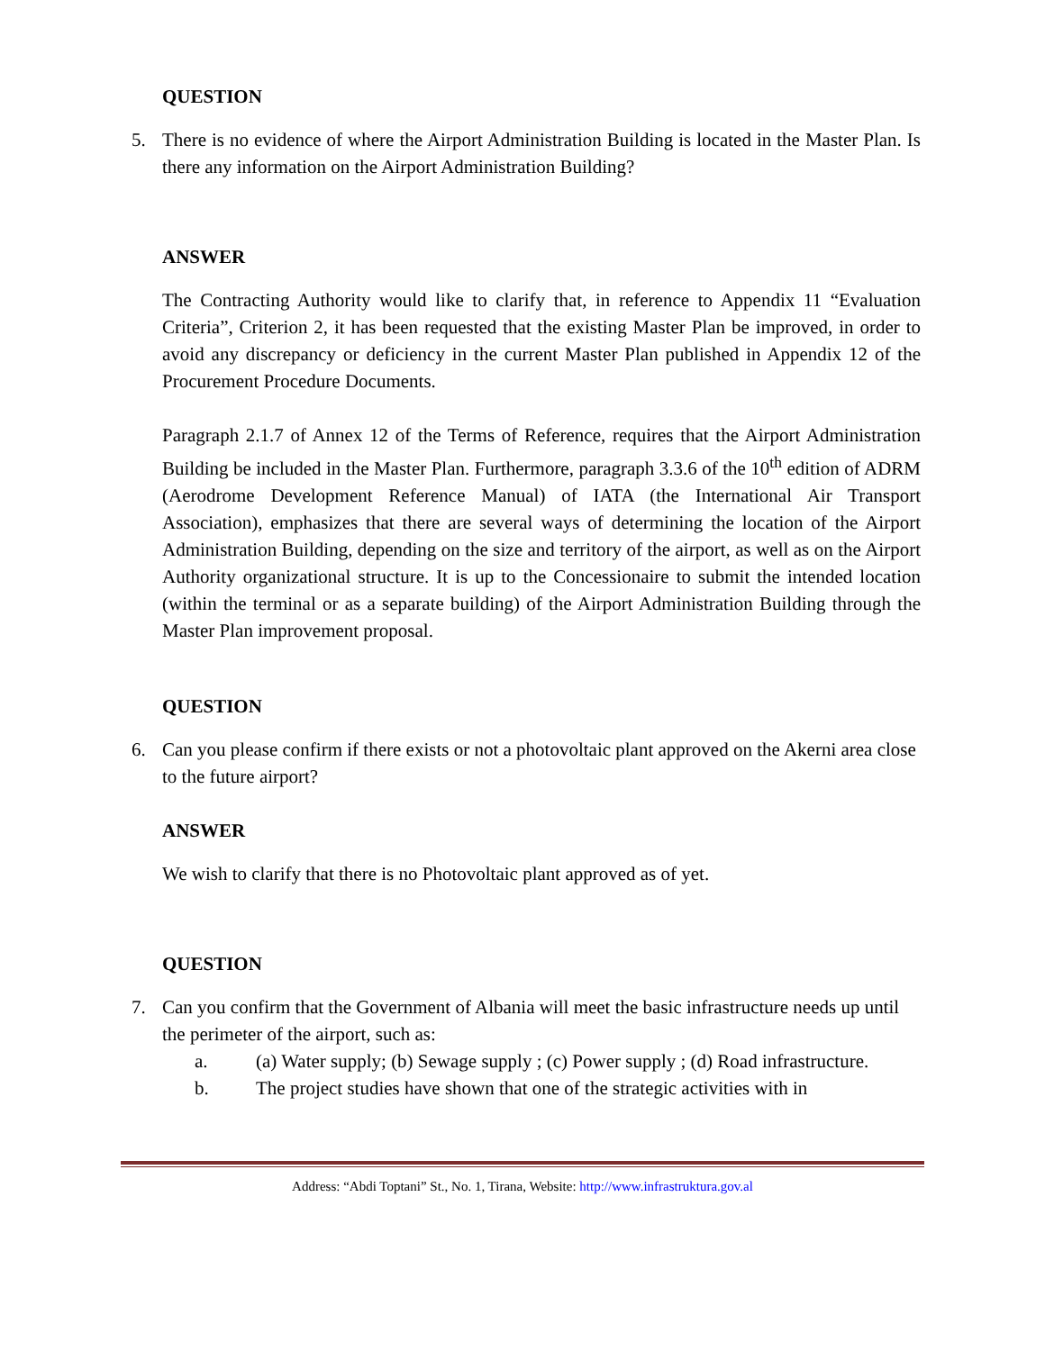QUESTION
5. There is no evidence of where the Airport Administration Building is located in the Master Plan. Is there any information on the Airport Administration Building?
ANSWER
The Contracting Authority would like to clarify that, in reference to Appendix 11 “Evaluation Criteria”, Criterion 2, it has been requested that the existing Master Plan be improved, in order to avoid any discrepancy or deficiency in the current Master Plan published in Appendix 12 of the Procurement Procedure Documents.
Paragraph 2.1.7 of Annex 12 of the Terms of Reference, requires that the Airport Administration Building be included in the Master Plan. Furthermore, paragraph 3.3.6 of the 10<sup>th</sup> edition of ADRM (Aerodrome Development Reference Manual) of IATA (the International Air Transport Association), emphasizes that there are several ways of determining the location of the Airport Administration Building, depending on the size and territory of the airport, as well as on the Airport Authority organizational structure. It is up to the Concessionaire to submit the intended location (within the terminal or as a separate building) of the Airport Administration Building through the Master Plan improvement proposal.
QUESTION
6. Can you please confirm if there exists or not a photovoltaic plant approved on the Akerni area close to the future airport?
ANSWER
We wish to clarify that there is no Photovoltaic plant approved as of yet.
QUESTION
7. Can you confirm that the Government of Albania will meet the basic infrastructure needs up until the perimeter of the airport, such as:
a. (a) Water supply; (b) Sewage supply ; (c) Power supply ; (d) Road infrastructure.
b. The project studies have shown that one of the strategic activities with in
Address: “Abdi Toptani” St., No. 1, Tirana, Website: http://www.infrastruktura.gov.al